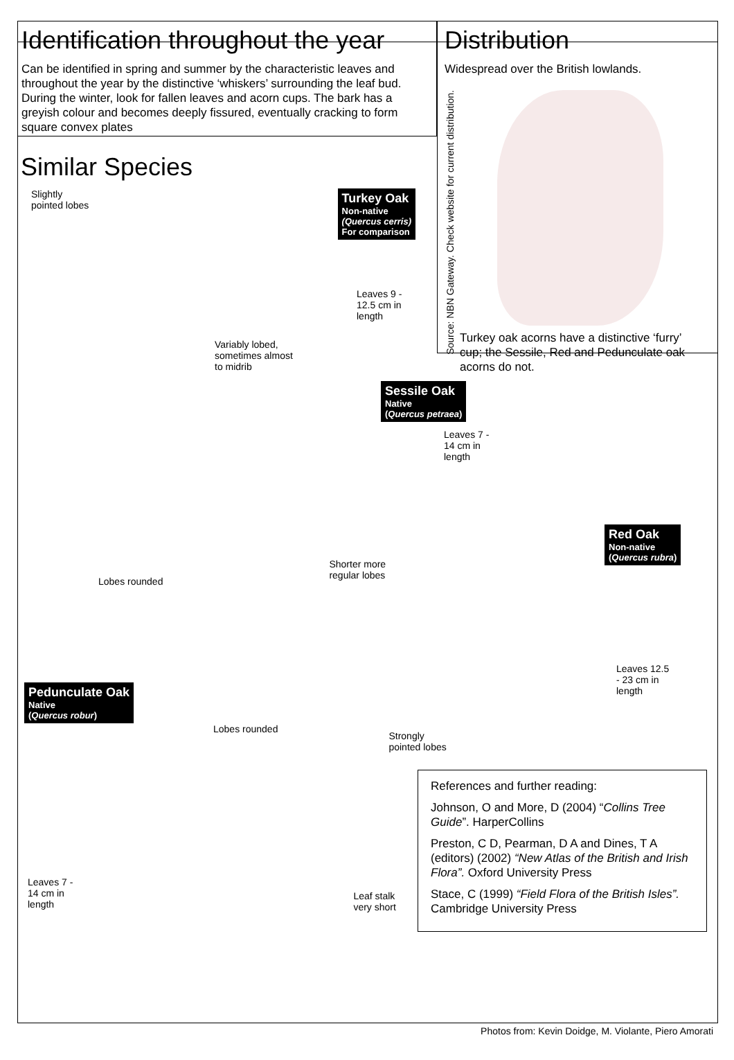Identification throughout the year
Can be identified in spring and summer by the characteristic leaves and throughout the year by the distinctive ‘whiskers’ surrounding the leaf bud. During the winter, look for fallen leaves and acorn cups. The bark has a greyish colour and becomes deeply fissured, eventually cracking to form square convex plates
Distribution
Widespread over the British lowlands.
Source: NBN Gateway. Check website for current distribution.
Similar Species
Slightly
pointed lobes
Turkey Oak
Non-native
(Quercus cerris)
For comparison
Leaves 9 -
12.5 cm in
length
Variably lobed,
sometimes almost
to midrib
Turkey oak acorns have a distinctive ‘furry’ cup; the Sessile, Red and Pedunculate oak acorns do not.
Sessile Oak
Native
(Quercus petraea)
Leaves 7 -
14 cm in
length
Red Oak
Non-native
(Quercus rubra)
Lobes rounded
Shorter more
regular lobes
Leaves 12.5
- 23 cm in
length
Pedunculate Oak
Native
(Quercus robur)
Lobes rounded
Strongly
pointed lobes
References and further reading:
Johnson, O and More, D (2004) “Collins Tree Guide”. HarperCollins
Preston, C D, Pearman, D A and Dines, T A (editors) (2002) “New Atlas of the British and Irish Flora”. Oxford University Press
Stace, C (1999) “Field Flora of the British Isles”. Cambridge University Press
Leaves 7 -
14 cm in
length
Leaf stalk
very short
Photos from: Kevin Doidge, M. Violante, Piero Amorati